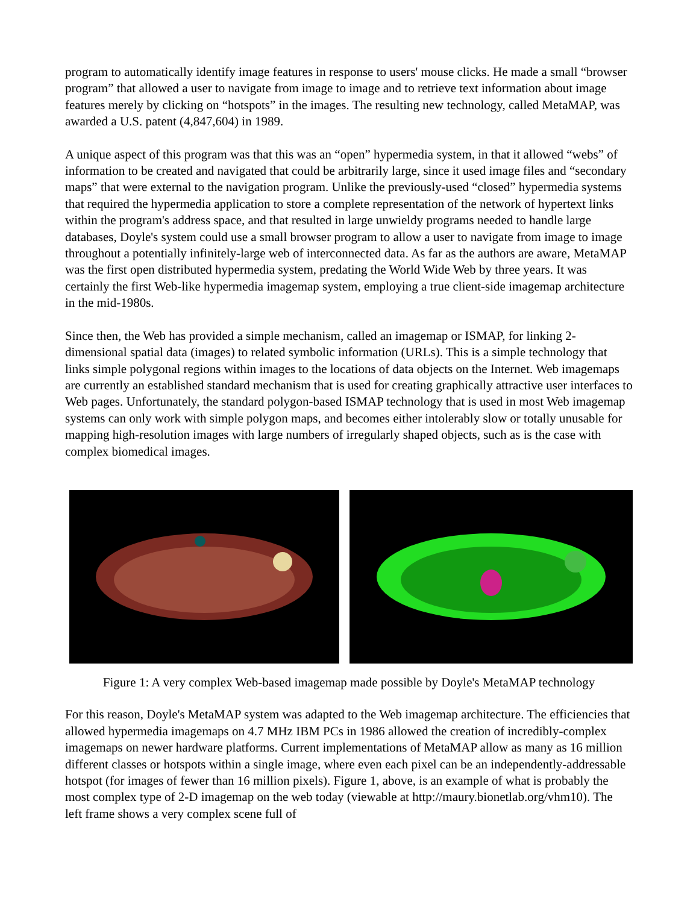program to automatically identify image features in response to users' mouse clicks. He made a small “browser program” that allowed a user to navigate from image to image and to retrieve text information about image features merely by clicking on “hotspots” in the images. The resulting new technology, called MetaMAP, was awarded a U.S. patent (4,847,604) in 1989.
A unique aspect of this program was that this was an “open” hypermedia system, in that it allowed “webs” of information to be created and navigated that could be arbitrarily large, since it used image files and “secondary maps” that were external to the navigation program. Unlike the previously-used “closed” hypermedia systems that required the hypermedia application to store a complete representation of the network of hypertext links within the program's address space, and that resulted in large unwieldy programs needed to handle large databases, Doyle's system could use a small browser program to allow a user to navigate from image to image throughout a potentially infinitely-large web of interconnected data. As far as the authors are aware, MetaMAP was the first open distributed hypermedia system, predating the World Wide Web by three years. It was certainly the first Web-like hypermedia imagemap system, employing a true client-side imagemap architecture in the mid-1980s.
Since then, the Web has provided a simple mechanism, called an imagemap or ISMAP, for linking 2-dimensional spatial data (images) to related symbolic information (URLs). This is a simple technology that links simple polygonal regions within images to the locations of data objects on the Internet. Web imagemaps are currently an established standard mechanism that is used for creating graphically attractive user interfaces to Web pages. Unfortunately, the standard polygon-based ISMAP technology that is used in most Web imagemap systems can only work with simple polygon maps, and becomes either intolerably slow or totally unusable for mapping high-resolution images with large numbers of irregularly shaped objects, such as is the case with complex biomedical images.
Figure 1: A very complex Web-based imagemap made possible by Doyle's MetaMAP technology
For this reason, Doyle's MetaMAP system was adapted to the Web imagemap architecture. The efficiencies that allowed hypermedia imagemaps on 4.7 MHz IBM PCs in 1986 allowed the creation of incredibly-complex imagemaps on newer hardware platforms. Current implementations of MetaMAP allow as many as 16 million different classes or hotspots within a single image, where even each pixel can be an independently-addressable hotspot (for images of fewer than 16 million pixels). Figure 1, above, is an example of what is probably the most complex type of 2-D imagemap on the web today (viewable at http://maury.bionetlab.org/vhm10). The left frame shows a very complex scene full of